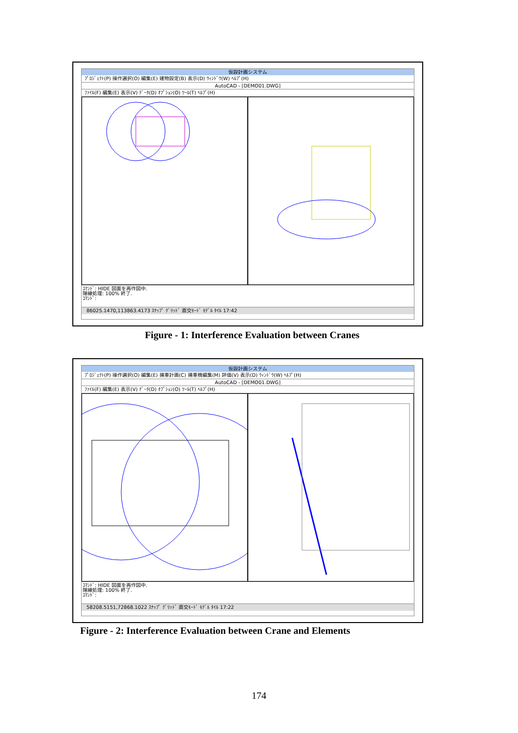仮設計画システム
ﾌﾟﾛｼﾞｪｸﾄ(P) 操作選択(O) 編集(E) 建物設定(B) 表示(D) ｳｨﾝﾄﾞｳ(W) ﾍﾙﾌﾟ(H)
AutoCAD - [DEMO01.DWG]
ﾌｧｲﾙ(F) 編集(E) 表示(V) ﾃﾞｰﾀ(D) ｵﾌﾟｼｮﾝ(O) ﾂｰﾙ(T) ﾍﾙﾌﾟ(H)
ｺﾏﾝﾄﾞ: HIDE 図面を再作図中.
隠線処理: 100% 終了.
ｺﾏﾝﾄﾞ:
86025.1470,113863.4173 ｽﾅｯﾌﾟ ｸﾞﾘｯﾄﾞ 直交ﾓｰﾄﾞ ﾓﾃﾞﾙ ﾀｲﾙ 17:42
Figure - 1: Interference Evaluation between Cranes
仮設計画システム
ﾌﾟﾛｼﾞｪｸﾄ(P) 操作選択(O) 編集(E) 揚重計画(C) 揚重機編集(M) 評価(V) 表示(D) ｳｨﾝﾄﾞｳ(W) ﾍﾙﾌﾟ(H)
AutoCAD - [DEMO01.DWG]
ﾌｧｲﾙ(F) 編集(E) 表示(V) ﾃﾞｰﾀ(D) ｵﾌﾟｼｮﾝ(O) ﾂｰﾙ(T) ﾍﾙﾌﾟ(H)
ｺﾏﾝﾄﾞ: HIDE 図面を再作図中.
隠線処理: 100% 終了.
ｺﾏﾝﾄﾞ:
58208.5151,72868.1022 ｽﾅｯﾌﾟ ｸﾞﾘｯﾄﾞ 直交ﾓｰﾄﾞ ﾓﾃﾞﾙ ﾀｲﾙ 17:22
Figure - 2: Interference Evaluation between Crane and Elements
174